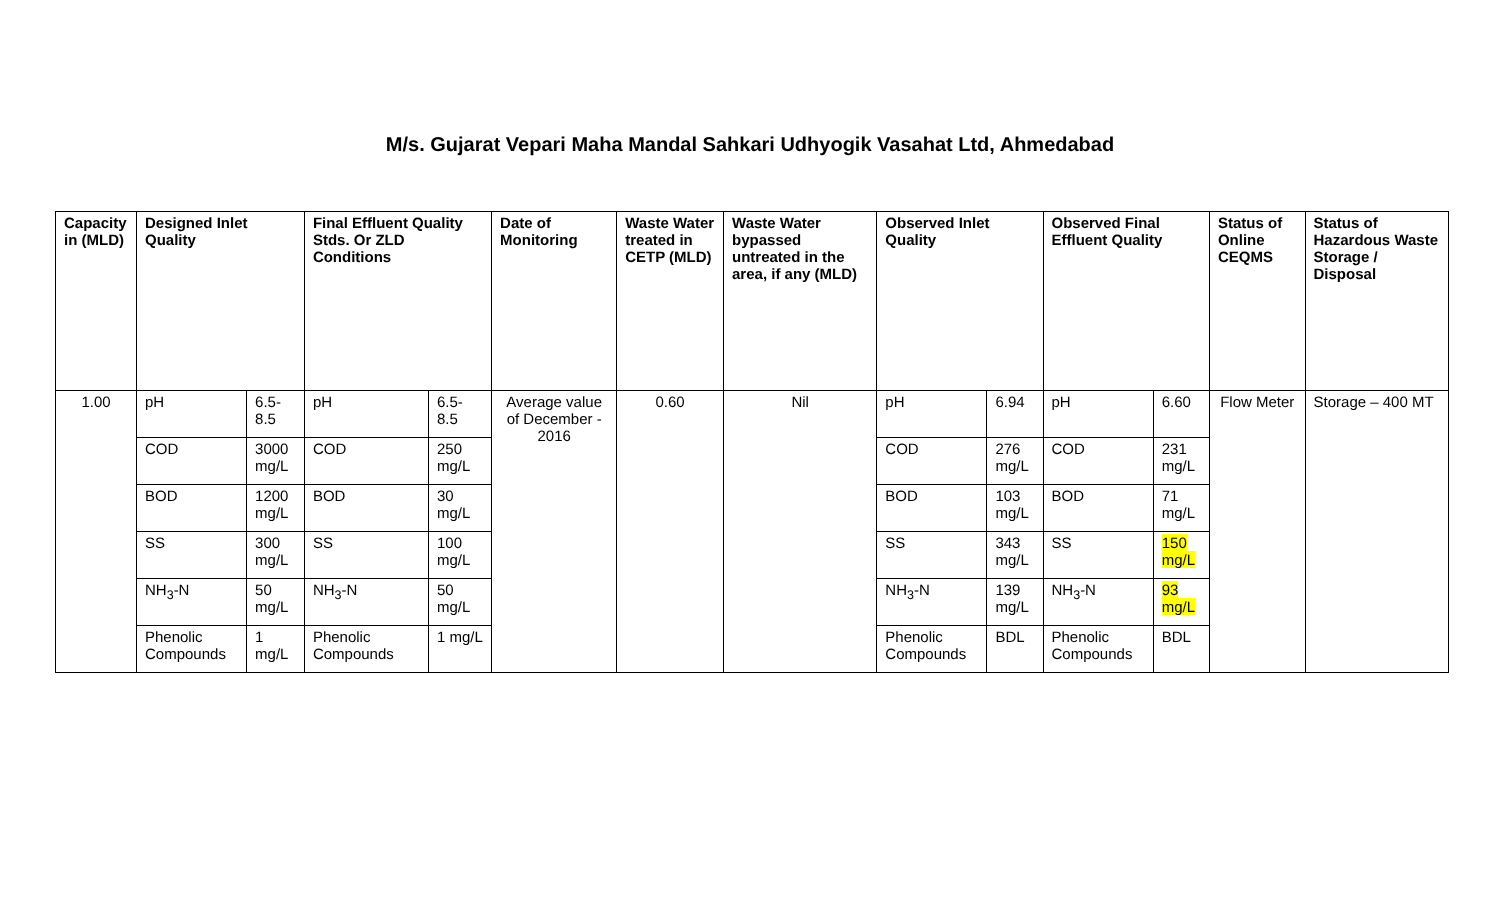M/s. Gujarat Vepari Maha Mandal Sahkari Udhyogik Vasahat Ltd, Ahmedabad
| Capacity in (MLD) | Designed Inlet Quality | | Final Effluent Quality Stds. Or ZLD Conditions | | Date of Monitoring | Waste Water treated in CETP (MLD) | Waste Water bypassed untreated in the area, if any (MLD) | Observed Inlet Quality | | Observed Final Effluent Quality | | Status of Online CEQMS | Status of Hazardous Waste Storage / Disposal |
| --- | --- | --- | --- | --- | --- | --- | --- | --- | --- | --- | --- | --- | --- |
| 1.00 | pH | 6.5-8.5 | pH | 6.5-8.5 | Average value of December - 2016 | 0.60 | Nil | pH | 6.94 | pH | 6.60 | Flow Meter | Storage – 400 MT |
| | COD | 3000 mg/L | COD | 250 mg/L | | | | COD | 276 mg/L | COD | 231 mg/L | | |
| | BOD | 1200 mg/L | BOD | 30 mg/L | | | | BOD | 103 mg/L | BOD | 71 mg/L | | |
| | SS | 300 mg/L | SS | 100 mg/L | | | | SS | 343 mg/L | SS | 150 mg/L | | |
| | NH<sub>3</sub>-N | 50 mg/L | NH<sub>3</sub>-N | 50 mg/L | | | | NH<sub>3</sub>-N | 139 mg/L | NH<sub>3</sub>-N | 93 mg/L | | |
| | Phenolic Compounds | 1 mg/L | Phenolic Compounds | 1 mg/L | | | | Phenolic Compounds | BDL | Phenolic Compounds | BDL | | |